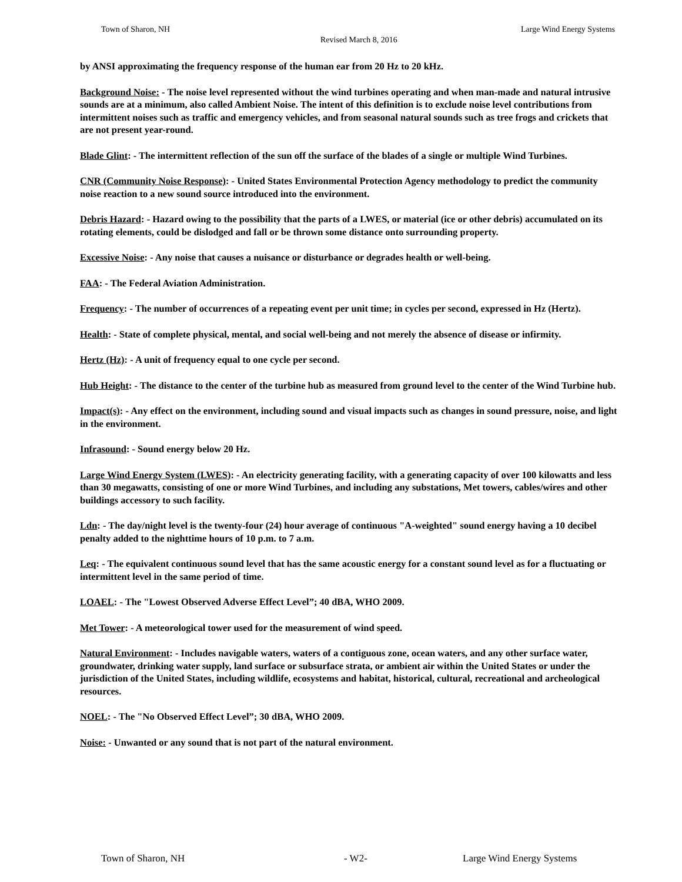Town of Sharon, NH
Revised March 8, 2016
Large Wind Energy Systems
by ANSI approximating the frequency response of the human ear from 20 Hz to 20 kHz.
Background Noise: - The noise level represented without the wind turbines operating and when man-made and natural intrusive sounds are at a minimum, also called Ambient Noise. The intent of this definition is to exclude noise level contributions from intermittent noises such as traffic and emergency vehicles, and from seasonal natural sounds such as tree frogs and crickets that are not present year-round.
Blade Glint: - The intermittent reflection of the sun off the surface of the blades of a single or multiple Wind Turbines.
CNR (Community Noise Response): - United States Environmental Protection Agency methodology to predict the community noise reaction to a new sound source introduced into the environment.
Debris Hazard: - Hazard owing to the possibility that the parts of a LWES, or material (ice or other debris) accumulated on its rotating elements, could be dislodged and fall or be thrown some distance onto surrounding property.
Excessive Noise: - Any noise that causes a nuisance or disturbance or degrades health or well-being.
FAA: - The Federal Aviation Administration.
Frequency: - The number of occurrences of a repeating event per unit time; in cycles per second, expressed in Hz (Hertz).
Health: - State of complete physical, mental, and social well-being and not merely the absence of disease or infirmity.
Hertz (Hz): - A unit of frequency equal to one cycle per second.
Hub Height: - The distance to the center of the turbine hub as measured from ground level to the center of the Wind Turbine hub.
Impact(s): - Any effect on the environment, including sound and visual impacts such as changes in sound pressure, noise, and light in the environment.
Infrasound: - Sound energy below 20 Hz.
Large Wind Energy System (LWES): - An electricity generating facility, with a generating capacity of over 100 kilowatts and less than 30 megawatts, consisting of one or more Wind Turbines, and including any substations, Met towers, cables/wires and other buildings accessory to such facility.
Ldn: - The day/night level is the twenty-four (24) hour average of continuous "A-weighted" sound energy having a 10 decibel penalty added to the nighttime hours of 10 p.m. to 7 a.m.
Leq: - The equivalent continuous sound level that has the same acoustic energy for a constant sound level as for a fluctuating or intermittent level in the same period of time.
LOAEL: - The "Lowest Observed Adverse Effect Level”; 40 dBA, WHO 2009.
Met Tower: - A meteorological tower used for the measurement of wind speed.
Natural Environment: - Includes navigable waters, waters of a contiguous zone, ocean waters, and any other surface water, groundwater, drinking water supply, land surface or subsurface strata, or ambient air within the United States or under the jurisdiction of the United States, including wildlife, ecosystems and habitat, historical, cultural, recreational and archeological resources.
NOEL: - The "No Observed Effect Level”; 30 dBA, WHO 2009.
Noise: - Unwanted or any sound that is not part of the natural environment.
Town of Sharon, NH - W2- Large Wind Energy Systems